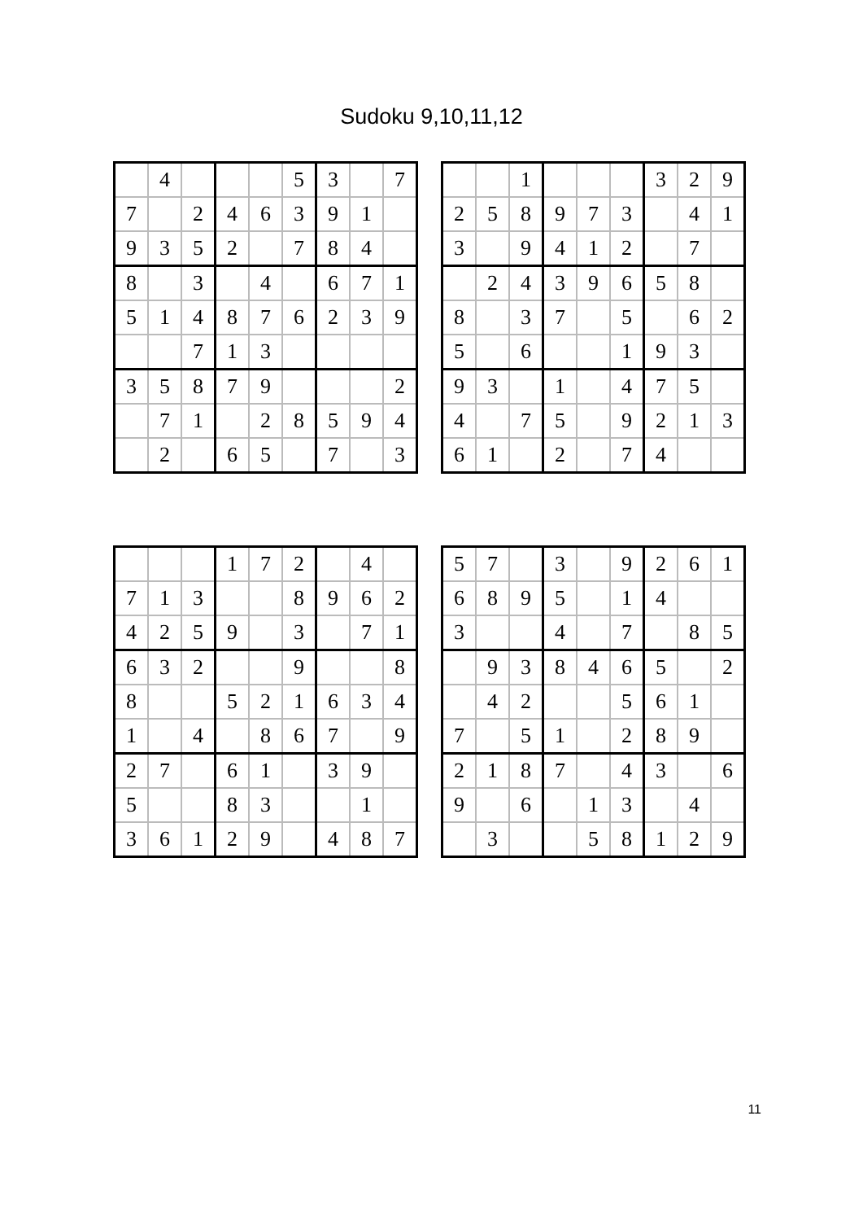Sudoku 9,10,11,12
| | 4 | | | | 5 | 3 | | 7 |
| 7 | | 2 | 4 | 6 | 3 | 9 | 1 | |
| 9 | 3 | 5 | 2 | | 7 | 8 | 4 | |
| 8 | | 3 | | 4 | | 6 | 7 | 1 |
| 5 | 1 | 4 | 8 | 7 | 6 | 2 | 3 | 9 |
| | | 7 | 1 | 3 | | | | |
| 3 | 5 | 8 | 7 | 9 | | | | 2 |
| | 7 | 1 | | 2 | 8 | 5 | 9 | 4 |
| | 2 | | 6 | 5 | | 7 | | 3 |
| | | 1 | | | | 3 | 2 | 9 |
| 2 | 5 | 8 | 9 | 7 | 3 | | 4 | 1 |
| 3 | | 9 | 4 | 1 | 2 | | 7 | |
| | 2 | 4 | 3 | 9 | 6 | 5 | 8 | |
| 8 | | 3 | 7 | | 5 | | 6 | 2 |
| 5 | | 6 | | | 1 | 9 | 3 | |
| 9 | 3 | | 1 | | 4 | 7 | 5 | |
| 4 | | 7 | 5 | | 9 | 2 | 1 | 3 |
| 6 | 1 | | 2 | | 7 | 4 | | |
| | | | 1 | 7 | 2 | | 4 | |
| 7 | 1 | 3 | | | 8 | 9 | 6 | 2 |
| 4 | 2 | 5 | 9 | | 3 | | 7 | 1 |
| 6 | 3 | 2 | | | 9 | | | 8 |
| 8 | | | 5 | 2 | 1 | 6 | 3 | 4 |
| 1 | | 4 | | 8 | 6 | 7 | | 9 |
| 2 | 7 | | 6 | 1 | | 3 | 9 | |
| 5 | | | 8 | 3 | | | 1 | |
| 3 | 6 | 1 | 2 | 9 | | 4 | 8 | 7 |
| 5 | 7 | | 3 | | 9 | 2 | 6 | 1 |
| 6 | 8 | 9 | 5 | | 1 | 4 | | |
| 3 | | | 4 | | 7 | | 8 | 5 |
| | 9 | 3 | 8 | 4 | 6 | 5 | | 2 |
| | 4 | 2 | | | 5 | 6 | 1 | |
| 7 | | 5 | 1 | | 2 | 8 | 9 | |
| 2 | 1 | 8 | 7 | | 4 | 3 | | 6 |
| 9 | | 6 | | 1 | 3 | | 4 | |
| | 3 | | | 5 | 8 | 1 | 2 | 9 |
11